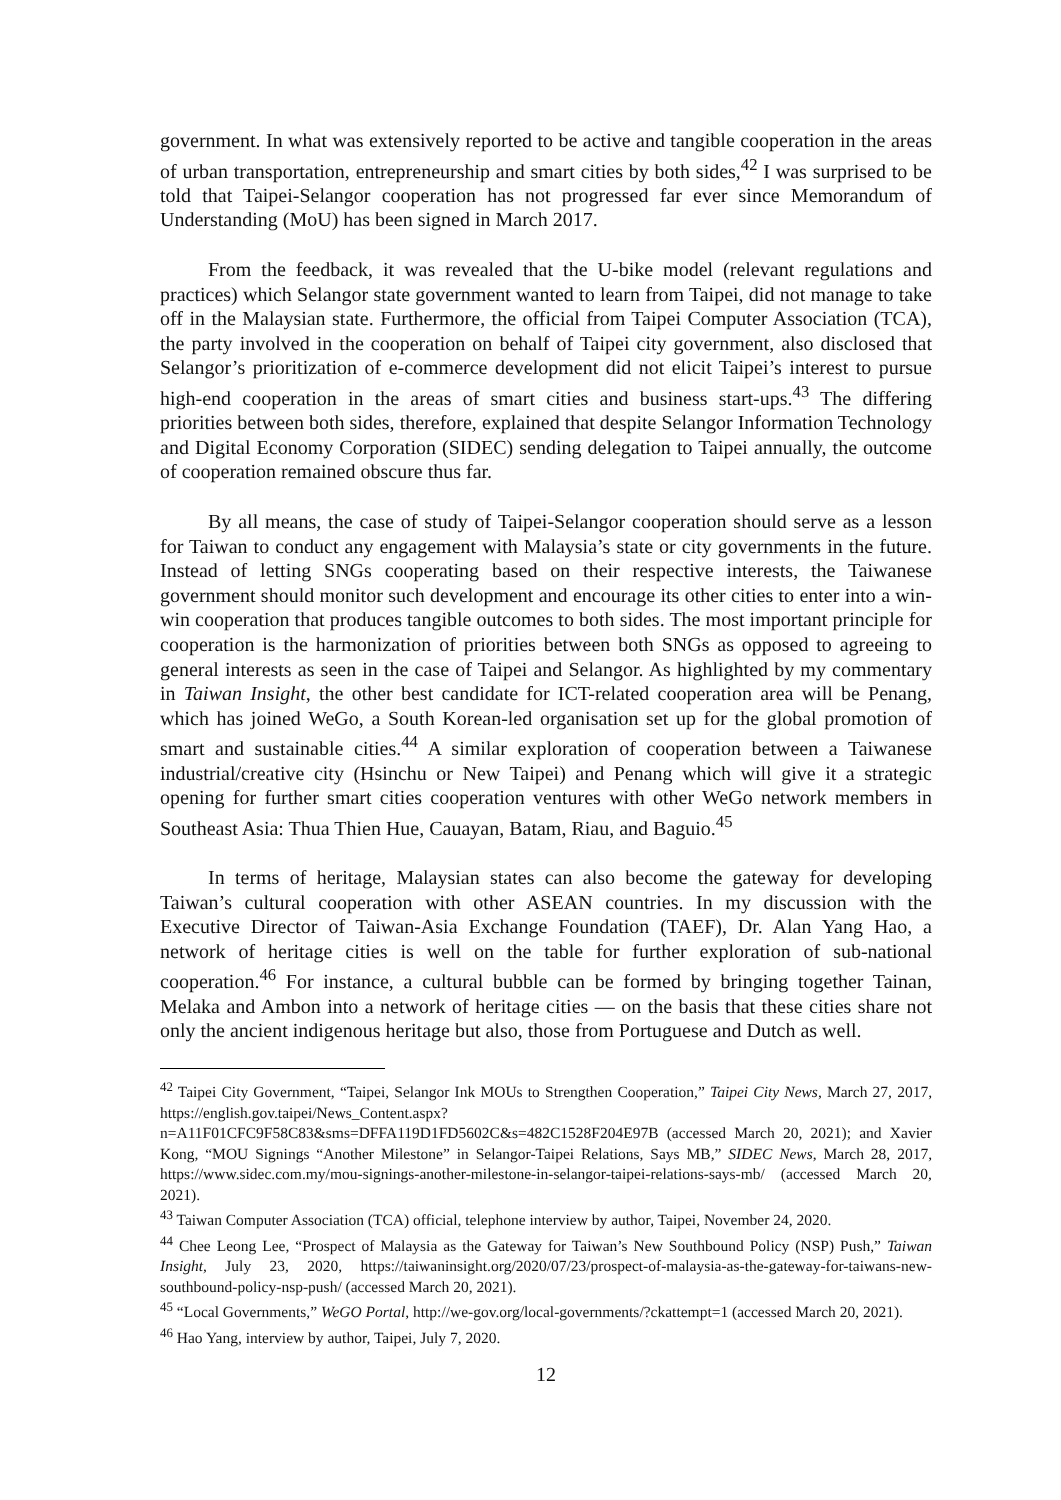government. In what was extensively reported to be active and tangible cooperation in the areas of urban transportation, entrepreneurship and smart cities by both sides,<sup>42</sup> I was surprised to be told that Taipei-Selangor cooperation has not progressed far ever since Memorandum of Understanding (MoU) has been signed in March 2017.
From the feedback, it was revealed that the U-bike model (relevant regulations and practices) which Selangor state government wanted to learn from Taipei, did not manage to take off in the Malaysian state. Furthermore, the official from Taipei Computer Association (TCA), the party involved in the cooperation on behalf of Taipei city government, also disclosed that Selangor’s prioritization of e-commerce development did not elicit Taipei’s interest to pursue high-end cooperation in the areas of smart cities and business start-ups.<sup>43</sup> The differing priorities between both sides, therefore, explained that despite Selangor Information Technology and Digital Economy Corporation (SIDEC) sending delegation to Taipei annually, the outcome of cooperation remained obscure thus far.
By all means, the case of study of Taipei-Selangor cooperation should serve as a lesson for Taiwan to conduct any engagement with Malaysia’s state or city governments in the future. Instead of letting SNGs cooperating based on their respective interests, the Taiwanese government should monitor such development and encourage its other cities to enter into a win-win cooperation that produces tangible outcomes to both sides. The most important principle for cooperation is the harmonization of priorities between both SNGs as opposed to agreeing to general interests as seen in the case of Taipei and Selangor. As highlighted by my commentary in Taiwan Insight, the other best candidate for ICT-related cooperation area will be Penang, which has joined WeGo, a South Korean-led organisation set up for the global promotion of smart and sustainable cities.<sup>44</sup> A similar exploration of cooperation between a Taiwanese industrial/creative city (Hsinchu or New Taipei) and Penang which will give it a strategic opening for further smart cities cooperation ventures with other WeGo network members in Southeast Asia: Thua Thien Hue, Cauayan, Batam, Riau, and Baguio.<sup>45</sup>
In terms of heritage, Malaysian states can also become the gateway for developing Taiwan’s cultural cooperation with other ASEAN countries. In my discussion with the Executive Director of Taiwan-Asia Exchange Foundation (TAEF), Dr. Alan Yang Hao, a network of heritage cities is well on the table for further exploration of sub-national cooperation.<sup>46</sup> For instance, a cultural bubble can be formed by bringing together Tainan, Melaka and Ambon into a network of heritage cities — on the basis that these cities share not only the ancient indigenous heritage but also, those from Portuguese and Dutch as well.
<sup>42</sup> Taipei City Government, “Taipei, Selangor Ink MOUs to Strengthen Cooperation,” Taipei City News, March 27, 2017, https://english.gov.taipei/News_Content.aspx?n=A11F01CFC9F58C83&sms=DFFA119D1FD5602C&s=482C1528F204E97B (accessed March 20, 2021); and Xavier Kong, “MOU Signings “Another Milestone” in Selangor-Taipei Relations, Says MB,” SIDEC News, March 28, 2017, https://www.sidec.com.my/mou-signings-another-milestone-in-selangor-taipei-relations-says-mb/ (accessed March 20, 2021).
<sup>43</sup> Taiwan Computer Association (TCA) official, telephone interview by author, Taipei, November 24, 2020.
<sup>44</sup> Chee Leong Lee, “Prospect of Malaysia as the Gateway for Taiwan’s New Southbound Policy (NSP) Push,” Taiwan Insight, July 23, 2020, https://taiwaninsight.org/2020/07/23/prospect-of-malaysia-as-the-gateway-for-taiwans-new-southbound-policy-nsp-push/ (accessed March 20, 2021).
<sup>45</sup> “Local Governments,” WeGO Portal, http://we-gov.org/local-governments/?ckattempt=1 (accessed March 20, 2021).
<sup>46</sup> Hao Yang, interview by author, Taipei, July 7, 2020.
12